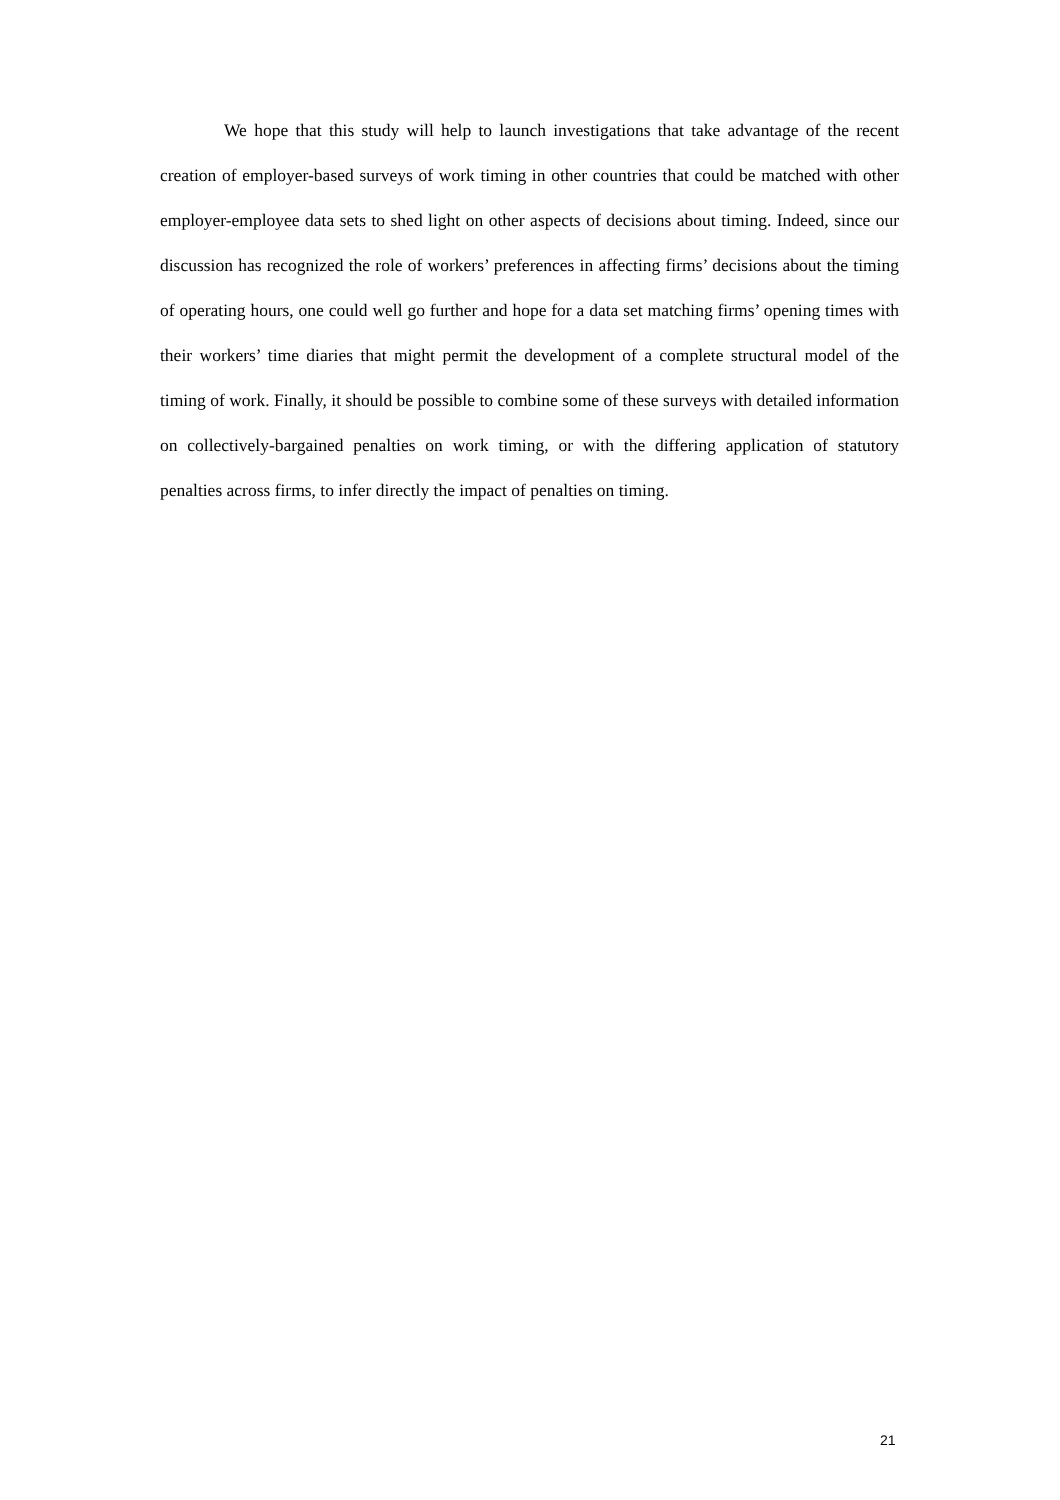We hope that this study will help to launch investigations that take advantage of the recent creation of employer-based surveys of work timing in other countries that could be matched with other employer-employee data sets to shed light on other aspects of decisions about timing. Indeed, since our discussion has recognized the role of workers’ preferences in affecting firms’ decisions about the timing of operating hours, one could well go further and hope for a data set matching firms’ opening times with their workers’ time diaries that might permit the development of a complete structural model of the timing of work. Finally, it should be possible to combine some of these surveys with detailed information on collectively-bargained penalties on work timing, or with the differing application of statutory penalties across firms, to infer directly the impact of penalties on timing.
21